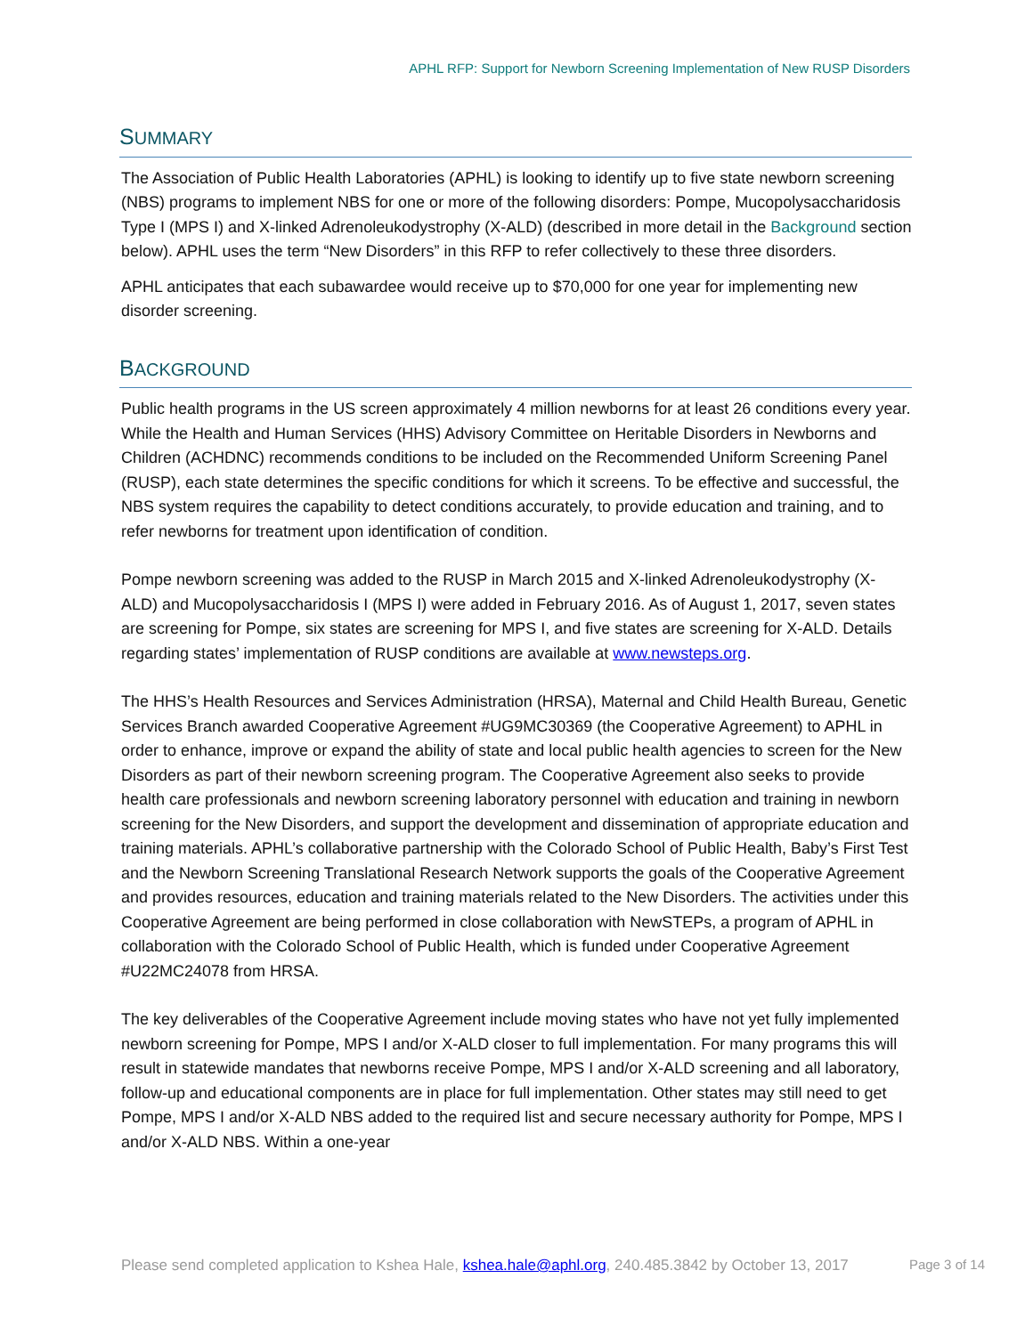APHL RFP: Support for Newborn Screening Implementation of New RUSP Disorders
SUMMARY
The Association of Public Health Laboratories (APHL) is looking to identify up to five state newborn screening (NBS) programs to implement NBS for one or more of the following disorders: Pompe, Mucopolysaccharidosis Type I (MPS I) and X-linked Adrenoleukodystrophy (X-ALD) (described in more detail in the Background section below). APHL uses the term “New Disorders” in this RFP to refer collectively to these three disorders.
APHL anticipates that each subawardee would receive up to $70,000 for one year for implementing new disorder screening.
BACKGROUND
Public health programs in the US screen approximately 4 million newborns for at least 26 conditions every year. While the Health and Human Services (HHS) Advisory Committee on Heritable Disorders in Newborns and Children (ACHDNC) recommends conditions to be included on the Recommended Uniform Screening Panel (RUSP), each state determines the specific conditions for which it screens. To be effective and successful, the NBS system requires the capability to detect conditions accurately, to provide education and training, and to refer newborns for treatment upon identification of condition.
Pompe newborn screening was added to the RUSP in March 2015 and X-linked Adrenoleukodystrophy (X-ALD) and Mucopolysaccharidosis I (MPS I) were added in February 2016. As of August 1, 2017, seven states are screening for Pompe, six states are screening for MPS I, and five states are screening for X-ALD. Details regarding states’ implementation of RUSP conditions are available at www.newsteps.org.
The HHS’s Health Resources and Services Administration (HRSA), Maternal and Child Health Bureau, Genetic Services Branch awarded Cooperative Agreement #UG9MC30369 (the Cooperative Agreement) to APHL in order to enhance, improve or expand the ability of state and local public health agencies to screen for the New Disorders as part of their newborn screening program. The Cooperative Agreement also seeks to provide health care professionals and newborn screening laboratory personnel with education and training in newborn screening for the New Disorders, and support the development and dissemination of appropriate education and training materials. APHL’s collaborative partnership with the Colorado School of Public Health, Baby’s First Test and the Newborn Screening Translational Research Network supports the goals of the Cooperative Agreement and provides resources, education and training materials related to the New Disorders. The activities under this Cooperative Agreement are being performed in close collaboration with NewSTEPs, a program of APHL in collaboration with the Colorado School of Public Health, which is funded under Cooperative Agreement #U22MC24078 from HRSA.
The key deliverables of the Cooperative Agreement include moving states who have not yet fully implemented newborn screening for Pompe, MPS I and/or X-ALD closer to full implementation. For many programs this will result in statewide mandates that newborns receive Pompe, MPS I and/or X-ALD screening and all laboratory, follow-up and educational components are in place for full implementation. Other states may still need to get Pompe, MPS I and/or X-ALD NBS added to the required list and secure necessary authority for Pompe, MPS I and/or X-ALD NBS. Within a one-year
Please send completed application to Kshea Hale, kshea.hale@aphl.org, 240.485.3842 by October 13, 2017 Page 3 of 14